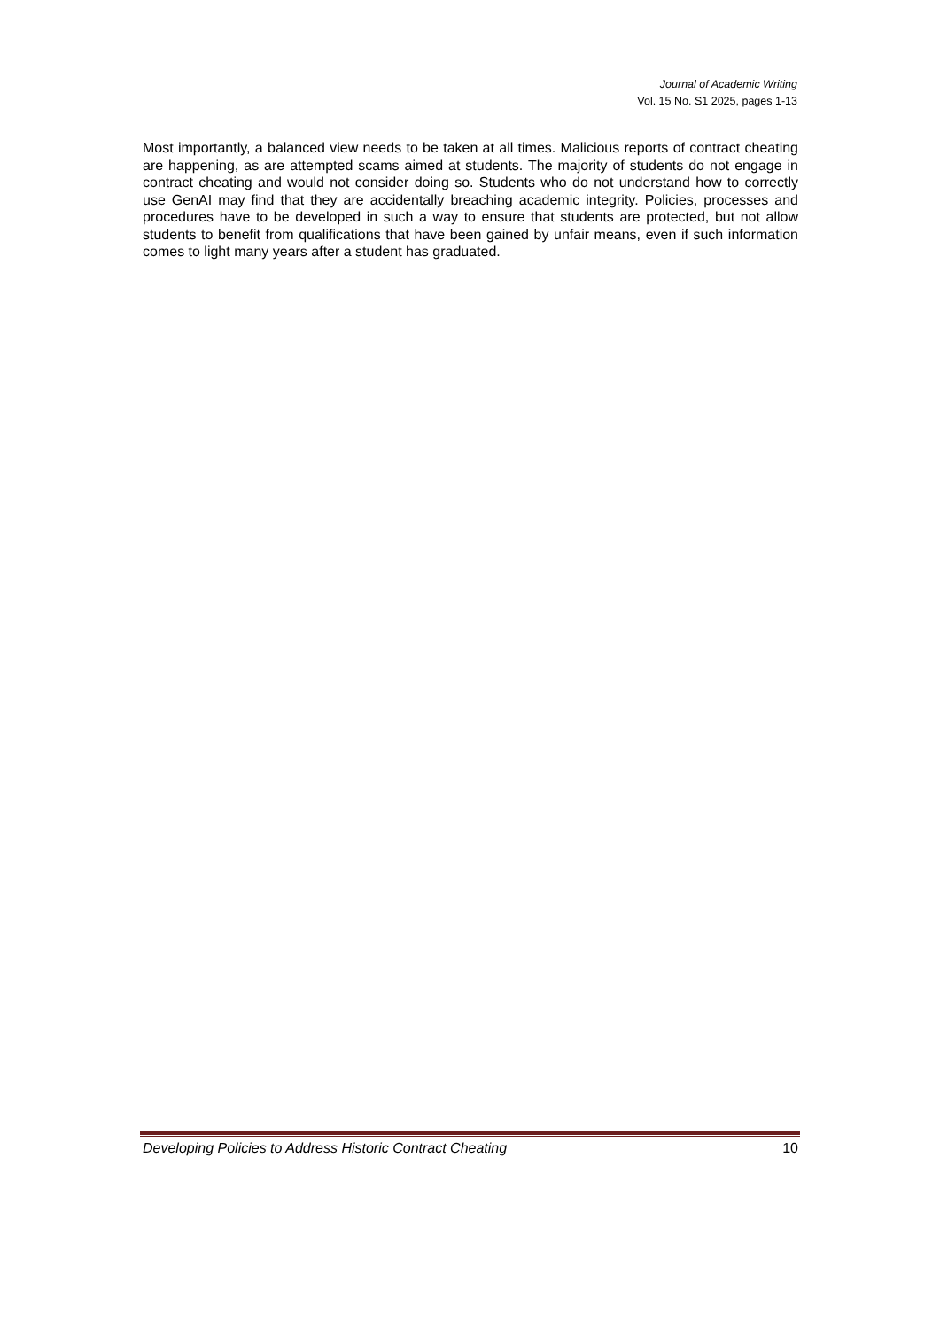Journal of Academic Writing
Vol. 15 No. S1 2025, pages 1-13
Most importantly, a balanced view needs to be taken at all times. Malicious reports of contract cheating are happening, as are attempted scams aimed at students. The majority of students do not engage in contract cheating and would not consider doing so. Students who do not understand how to correctly use GenAI may find that they are accidentally breaching academic integrity. Policies, processes and procedures have to be developed in such a way to ensure that students are protected, but not allow students to benefit from qualifications that have been gained by unfair means, even if such information comes to light many years after a student has graduated.
Developing Policies to Address Historic Contract Cheating 10